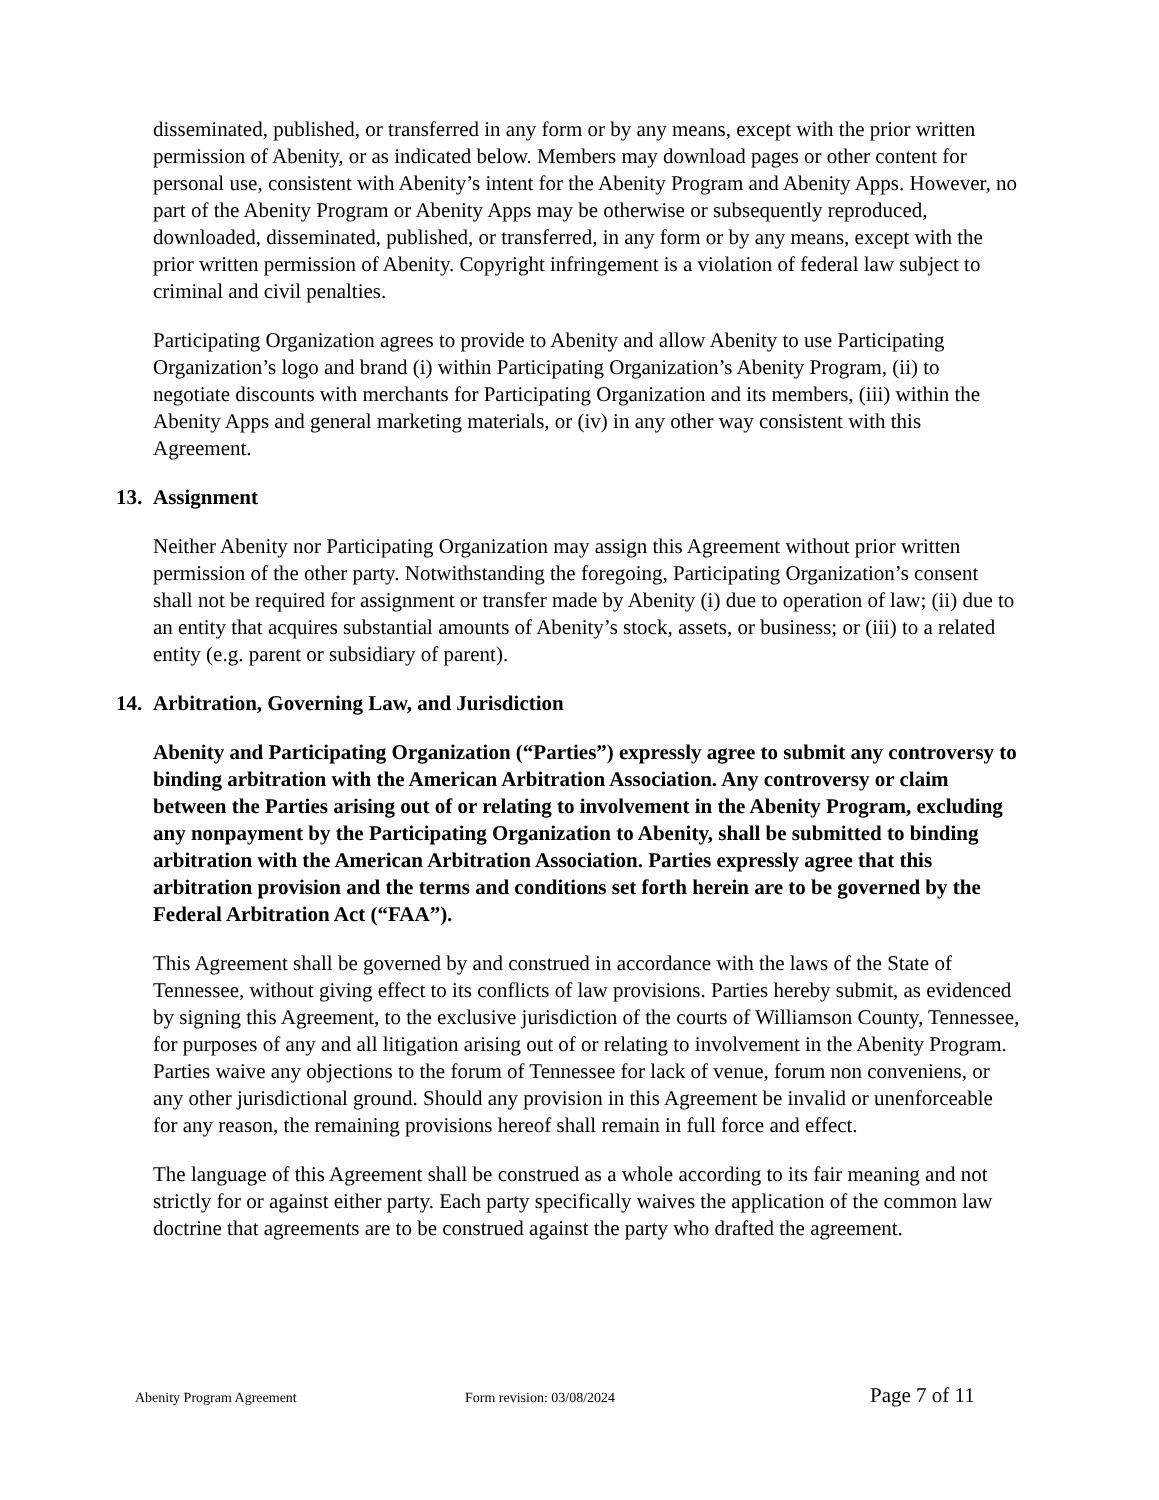disseminated, published, or transferred in any form or by any means, except with the prior written permission of Abenity, or as indicated below. Members may download pages or other content for personal use, consistent with Abenity’s intent for the Abenity Program and Abenity Apps. However, no part of the Abenity Program or Abenity Apps may be otherwise or subsequently reproduced, downloaded, disseminated, published, or transferred, in any form or by any means, except with the prior written permission of Abenity. Copyright infringement is a violation of federal law subject to criminal and civil penalties.
Participating Organization agrees to provide to Abenity and allow Abenity to use Participating Organization’s logo and brand (i) within Participating Organization’s Abenity Program, (ii) to negotiate discounts with merchants for Participating Organization and its members, (iii) within the Abenity Apps and general marketing materials, or (iv) in any other way consistent with this Agreement.
13. Assignment
Neither Abenity nor Participating Organization may assign this Agreement without prior written permission of the other party. Notwithstanding the foregoing, Participating Organization’s consent shall not be required for assignment or transfer made by Abenity (i) due to operation of law; (ii) due to an entity that acquires substantial amounts of Abenity’s stock, assets, or business; or (iii) to a related entity (e.g. parent or subsidiary of parent).
14. Arbitration, Governing Law, and Jurisdiction
Abenity and Participating Organization (“Parties”) expressly agree to submit any controversy to binding arbitration with the American Arbitration Association. Any controversy or claim between the Parties arising out of or relating to involvement in the Abenity Program, excluding any nonpayment by the Participating Organization to Abenity, shall be submitted to binding arbitration with the American Arbitration Association. Parties expressly agree that this arbitration provision and the terms and conditions set forth herein are to be governed by the Federal Arbitration Act (“FAA”).
This Agreement shall be governed by and construed in accordance with the laws of the State of Tennessee, without giving effect to its conflicts of law provisions. Parties hereby submit, as evidenced by signing this Agreement, to the exclusive jurisdiction of the courts of Williamson County, Tennessee, for purposes of any and all litigation arising out of or relating to involvement in the Abenity Program. Parties waive any objections to the forum of Tennessee for lack of venue, forum non conveniens, or any other jurisdictional ground. Should any provision in this Agreement be invalid or unenforceable for any reason, the remaining provisions hereof shall remain in full force and effect.
The language of this Agreement shall be construed as a whole according to its fair meaning and not strictly for or against either party. Each party specifically waives the application of the common law doctrine that agreements are to be construed against the party who drafted the agreement.
Abenity Program Agreement Form revision: 03/08/2024 Page 7 of 11